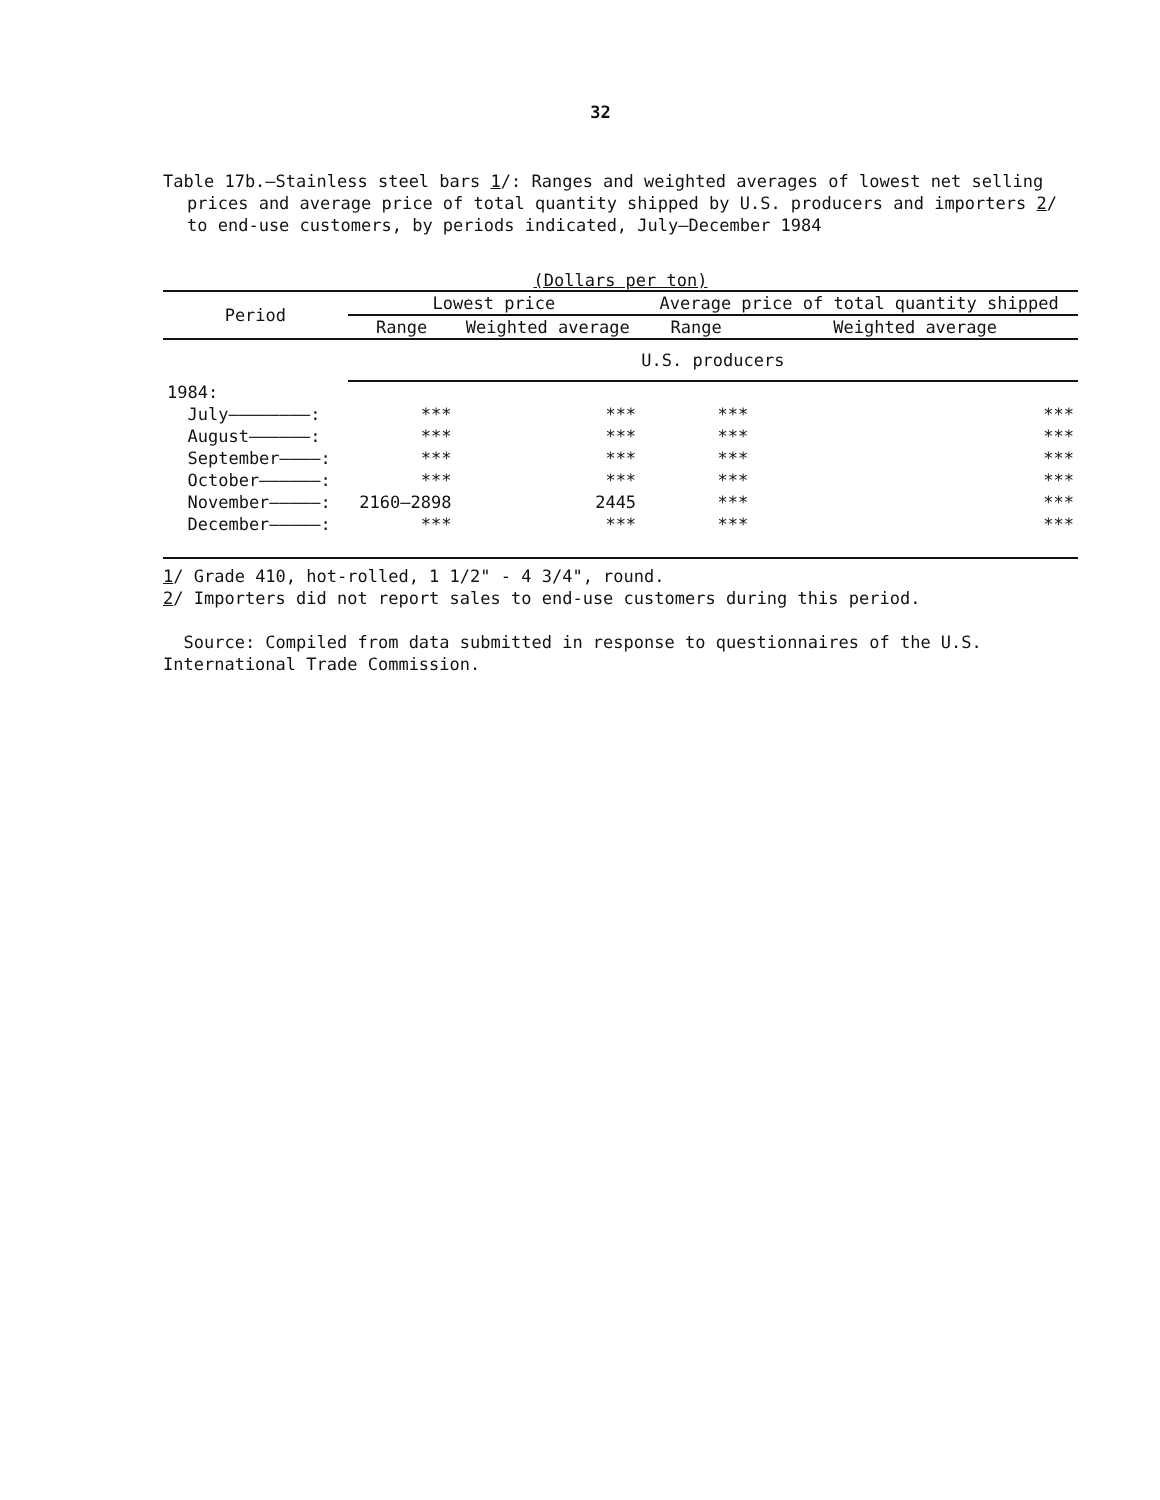32
Table 17b.—Stainless steel bars 1/: Ranges and weighted averages of lowest net selling prices and average price of total quantity shipped by U.S. producers and importers 2/ to end-use customers, by periods indicated, July—December 1984
(Dollars per ton)
| Period | Lowest price | | Average price of total quantity shipped | |
| --- | --- | --- | --- | --- |
| | Range | Weighted average | Range | Weighted average |
| | U.S. producers | | | |
| 1984: | | | | |
| July————————: | *** | *** | *** | *** |
| August——————: | *** | *** | *** | *** |
| September————: | *** | *** | *** | *** |
| October——————: | *** | *** | *** | *** |
| November—————: | 2160—2898 | 2445 | *** | *** |
| December—————: | *** | *** | *** | *** |
1/ Grade 410, hot-rolled, 1 1/2" - 4 3/4", round.
2/ Importers did not report sales to end-use customers during this period.
Source: Compiled from data submitted in response to questionnaires of the U.S. International Trade Commission.